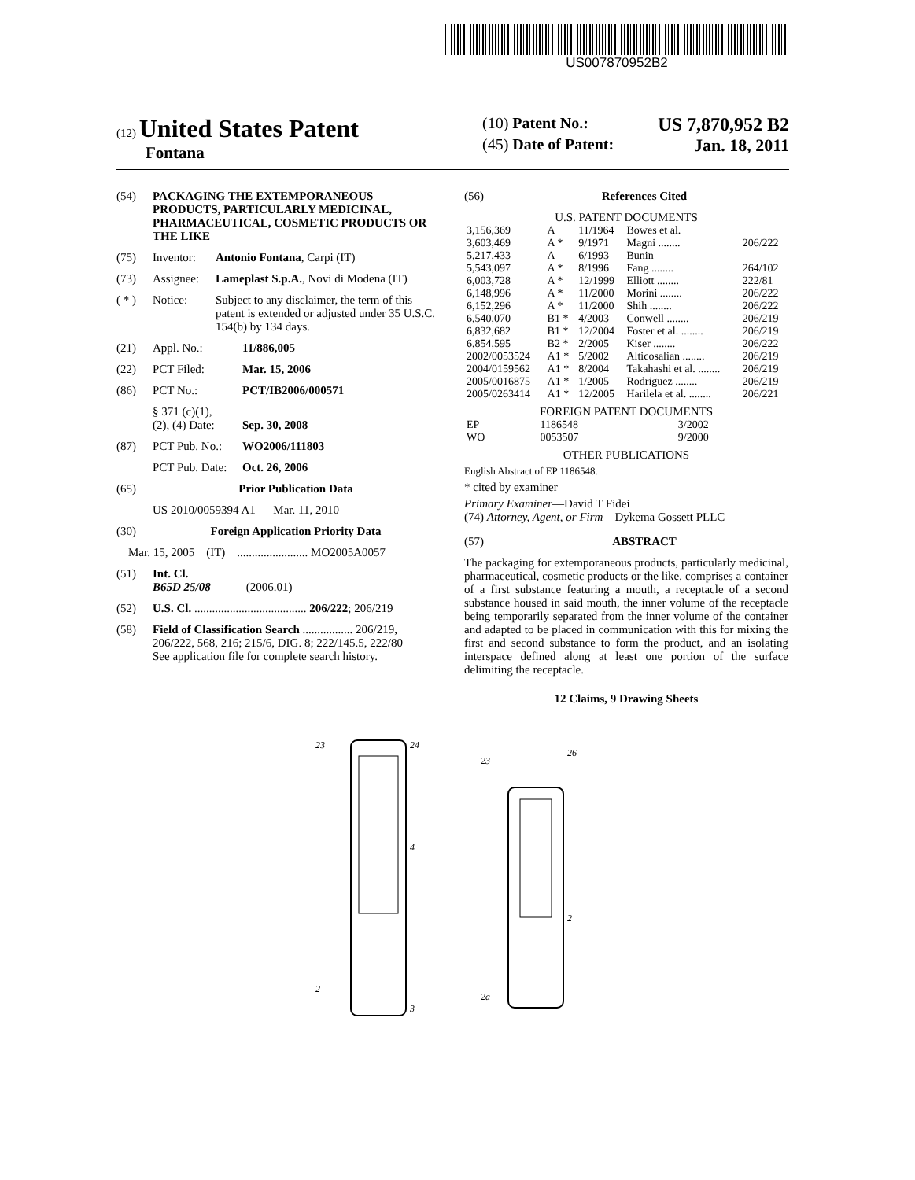US007870952B2
(12) United States Patent
Fontana
(10) Patent No.: US 7,870,952 B2
(45) Date of Patent: Jan. 18, 2011
(54) PACKAGING THE EXTEMPORANEOUS PRODUCTS, PARTICULARLY MEDICINAL, PHARMACEUTICAL, COSMETIC PRODUCTS OR THE LIKE
(75) Inventor: Antonio Fontana, Carpi (IT)
(73) Assignee: Lameplast S.p.A., Novi di Modena (IT)
( * ) Notice: Subject to any disclaimer, the term of this patent is extended or adjusted under 35 U.S.C. 154(b) by 134 days.
(21) Appl. No.: 11/886,005
(22) PCT Filed: Mar. 15, 2006
(86) PCT No.: PCT/IB2006/000571
§ 371 (c)(1),
(2), (4) Date: Sep. 30, 2008
(87) PCT Pub. No.: WO2006/111803
PCT Pub. Date: Oct. 26, 2006
(65) Prior Publication Data
US 2010/0059394 A1 Mar. 11, 2010
(30) Foreign Application Priority Data
Mar. 15, 2005 (IT) ........................ MO2005A0057
(51) Int. Cl.
B65D 25/08 (2006.01)
(52) U.S. Cl. ...................................... 206/222; 206/219
(58) Field of Classification Search ................. 206/219, 206/222, 568, 216; 215/6, DIG. 8; 222/145.5, 222/80
See application file for complete search history.
(56) References Cited
U.S. PATENT DOCUMENTS
| 3,156,369 | A | 11/1964 | Bowes et al. | |
| 3,603,469 | A * | 9/1971 | Magni ........ | 206/222 |
| 5,217,433 | A | 6/1993 | Bunin | |
| 5,543,097 | A * | 8/1996 | Fang ........ | 264/102 |
| 6,003,728 | A * | 12/1999 | Elliott ........ | 222/81 |
| 6,148,996 | A * | 11/2000 | Morini ........ | 206/222 |
| 6,152,296 | A * | 11/2000 | Shih ........ | 206/222 |
| 6,540,070 | B1 * | 4/2003 | Conwell ........ | 206/219 |
| 6,832,682 | B1 * | 12/2004 | Foster et al. ........ | 206/219 |
| 6,854,595 | B2 * | 2/2005 | Kiser ........ | 206/222 |
| 2002/0053524 | A1 * | 5/2002 | Alticosalian ........ | 206/219 |
| 2004/0159562 | A1 * | 8/2004 | Takahashi et al. ........ | 206/219 |
| 2005/0016875 | A1 * | 1/2005 | Rodriguez ........ | 206/219 |
| 2005/0263414 | A1 * | 12/2005 | Harilela et al. ........ | 206/221 |
FOREIGN PATENT DOCUMENTS
| EP | 1186548 | 3/2002 |
| WO | 0053507 | 9/2000 |
OTHER PUBLICATIONS
English Abstract of EP 1186548.
* cited by examiner
Primary Examiner—David T Fidei
(74) Attorney, Agent, or Firm—Dykema Gossett PLLC
(57) ABSTRACT
The packaging for extemporaneous products, particularly medicinal, pharmaceutical, cosmetic products or the like, comprises a container of a first substance featuring a mouth, a receptacle of a second substance housed in said mouth, the inner volume of the receptacle being temporarily separated from the inner volume of the container and adapted to be placed in communication with this for mixing the first and second substance to form the product, and an isolating interspace defined along at least one portion of the surface delimiting the receptacle.
12 Claims, 9 Drawing Sheets
23
24
4
2
3
23
26
2
2a